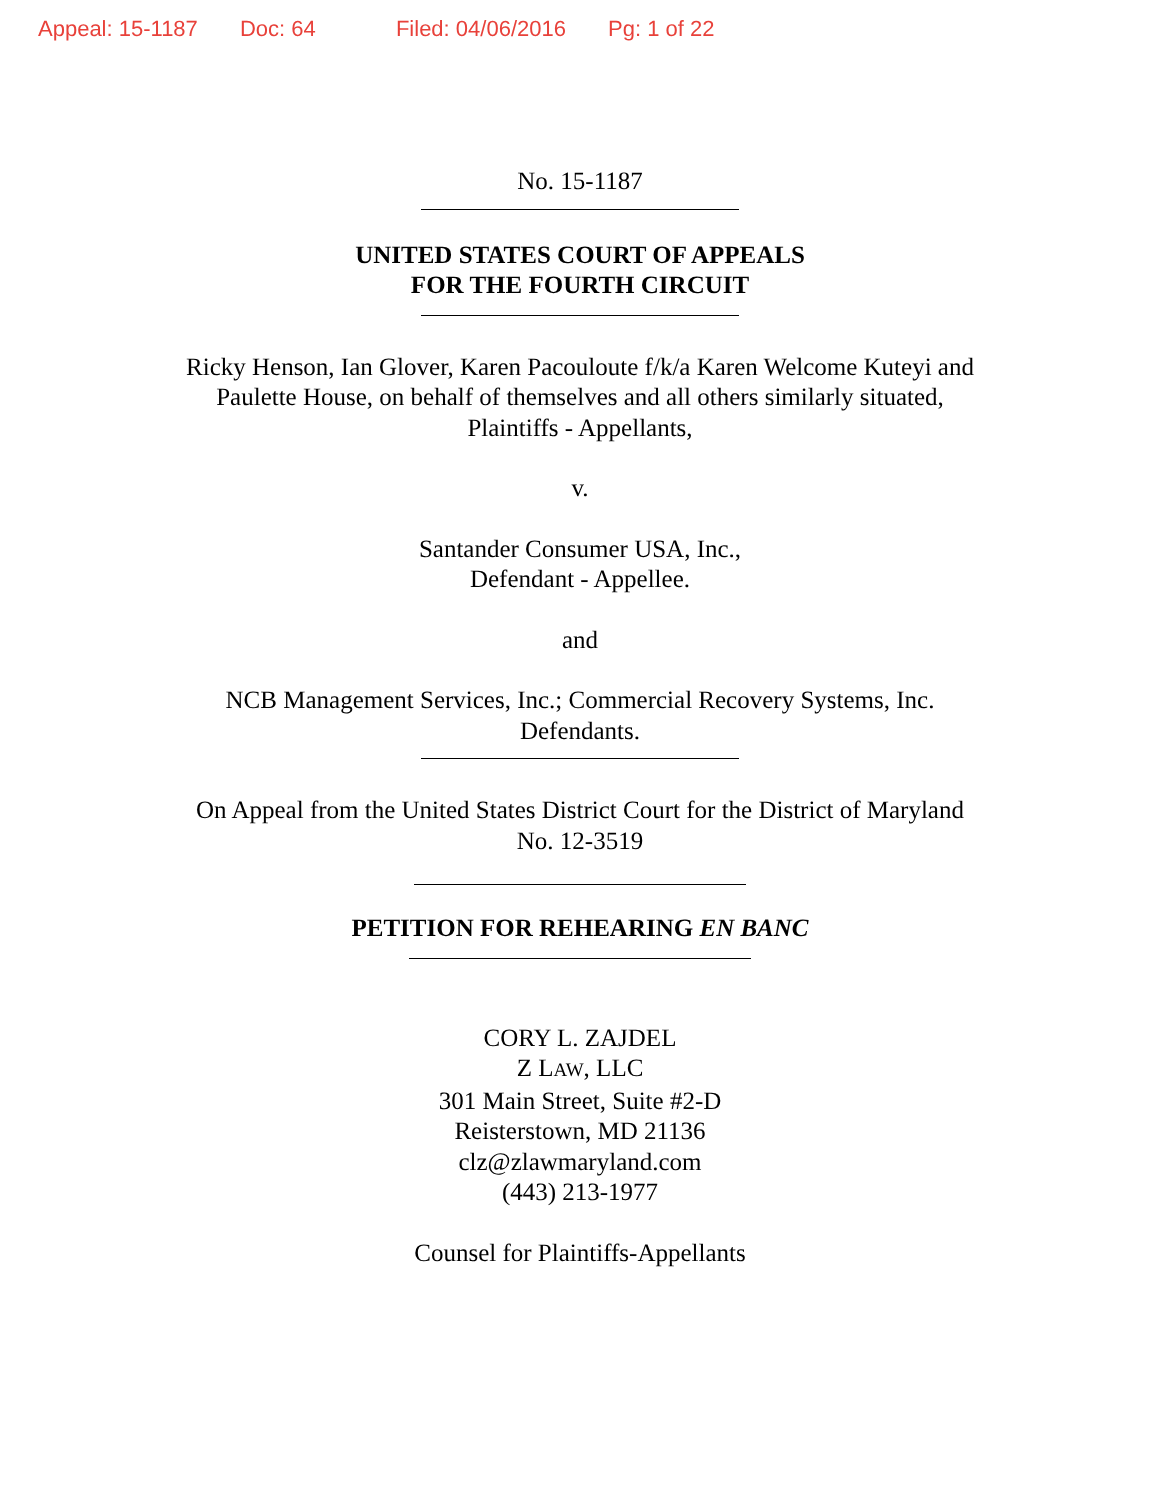Appeal: 15-1187 Doc: 64 Filed: 04/06/2016 Pg: 1 of 22
No. 15-1187
UNITED STATES COURT OF APPEALS
FOR THE FOURTH CIRCUIT
Ricky Henson, Ian Glover, Karen Pacouloute f/k/a Karen Welcome Kuteyi and
Paulette House, on behalf of themselves and all others similarly situated,
Plaintiffs - Appellants,
v.
Santander Consumer USA, Inc.,
Defendant - Appellee.
and
NCB Management Services, Inc.; Commercial Recovery Systems, Inc.
Defendants.
On Appeal from the United States District Court for the District of Maryland
No. 12-3519
PETITION FOR REHEARING EN BANC
CORY L. ZAJDEL
Z LAW, LLC
301 Main Street, Suite #2-D
Reisterstown, MD 21136
clz@zlawmaryland.com
(443) 213-1977
Counsel for Plaintiffs-Appellants